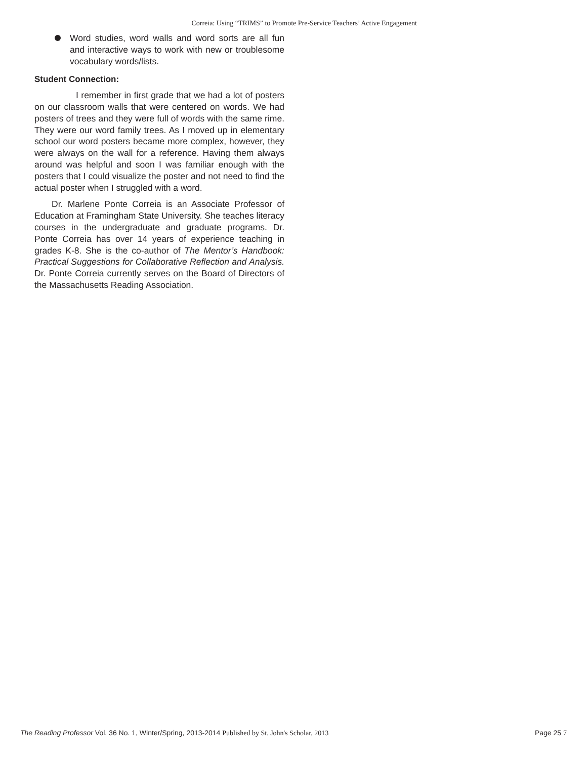Correia: Using “TRIMS” to Promote Pre-Service Teachers’ Active Engagement
Word studies, word walls and word sorts are all fun and interactive ways to work with new or troublesome vocabulary words/lists.
Student Connection:
I remember in first grade that we had a lot of posters on our classroom walls that were centered on words. We had posters of trees and they were full of words with the same rime. They were our word family trees. As I moved up in elementary school our word posters became more complex, however, they were always on the wall for a reference. Having them always around was helpful and soon I was familiar enough with the posters that I could visualize the poster and not need to find the actual poster when I struggled with a word.
Dr. Marlene Ponte Correia is an Associate Professor of Education at Framingham State University. She teaches literacy courses in the undergraduate and graduate programs. Dr. Ponte Correia has over 14 years of experience teaching in grades K-8. She is the co-author of The Mentor’s Handbook: Practical Suggestions for Collaborative Reflection and Analysis. Dr. Ponte Correia currently serves on the Board of Directors of the Massachusetts Reading Association.
The Reading Professor Vol. 36 No. 1, Winter/Spring, 2013-2014 Published by St. John's Scholar, 2013
Page 25 7